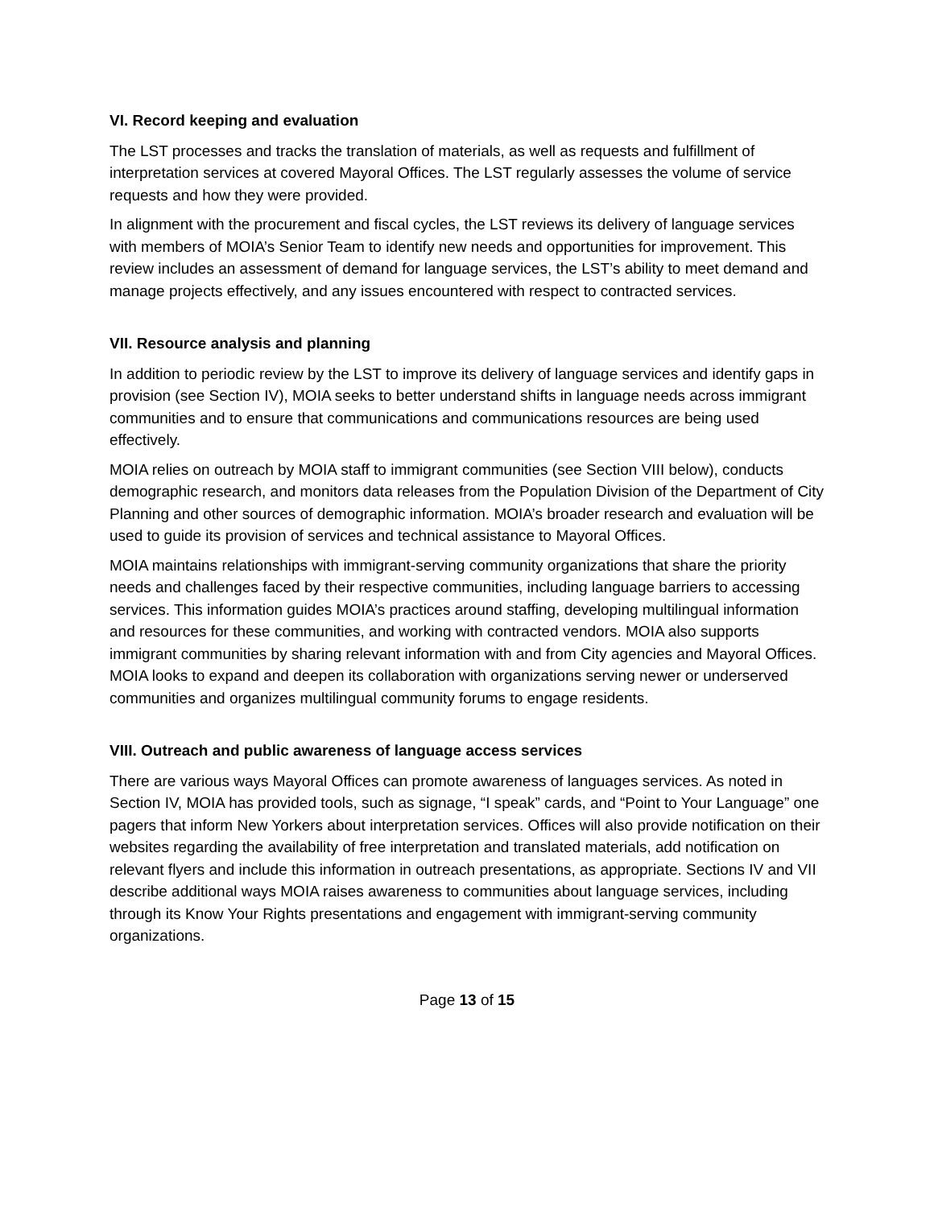VI. Record keeping and evaluation
The LST processes and tracks the translation of materials, as well as requests and fulfillment of interpretation services at covered Mayoral Offices. The LST regularly assesses the volume of service requests and how they were provided.
In alignment with the procurement and fiscal cycles, the LST reviews its delivery of language services with members of MOIA’s Senior Team to identify new needs and opportunities for improvement. This review includes an assessment of demand for language services, the LST’s ability to meet demand and manage projects effectively, and any issues encountered with respect to contracted services.
VII. Resource analysis and planning
In addition to periodic review by the LST to improve its delivery of language services and identify gaps in provision (see Section IV), MOIA seeks to better understand shifts in language needs across immigrant communities and to ensure that communications and communications resources are being used effectively.
MOIA relies on outreach by MOIA staff to immigrant communities (see Section VIII below), conducts demographic research, and monitors data releases from the Population Division of the Department of City Planning and other sources of demographic information. MOIA’s broader research and evaluation will be used to guide its provision of services and technical assistance to Mayoral Offices.
MOIA maintains relationships with immigrant-serving community organizations that share the priority needs and challenges faced by their respective communities, including language barriers to accessing services. This information guides MOIA’s practices around staffing, developing multilingual information and resources for these communities, and working with contracted vendors. MOIA also supports immigrant communities by sharing relevant information with and from City agencies and Mayoral Offices. MOIA looks to expand and deepen its collaboration with organizations serving newer or underserved communities and organizes multilingual community forums to engage residents.
VIII. Outreach and public awareness of language access services
There are various ways Mayoral Offices can promote awareness of languages services. As noted in Section IV, MOIA has provided tools, such as signage, “I speak” cards, and “Point to Your Language” one pagers that inform New Yorkers about interpretation services. Offices will also provide notification on their websites regarding the availability of free interpretation and translated materials, add notification on relevant flyers and include this information in outreach presentations, as appropriate. Sections IV and VII describe additional ways MOIA raises awareness to communities about language services, including through its Know Your Rights presentations and engagement with immigrant-serving community organizations.
Page 13 of 15